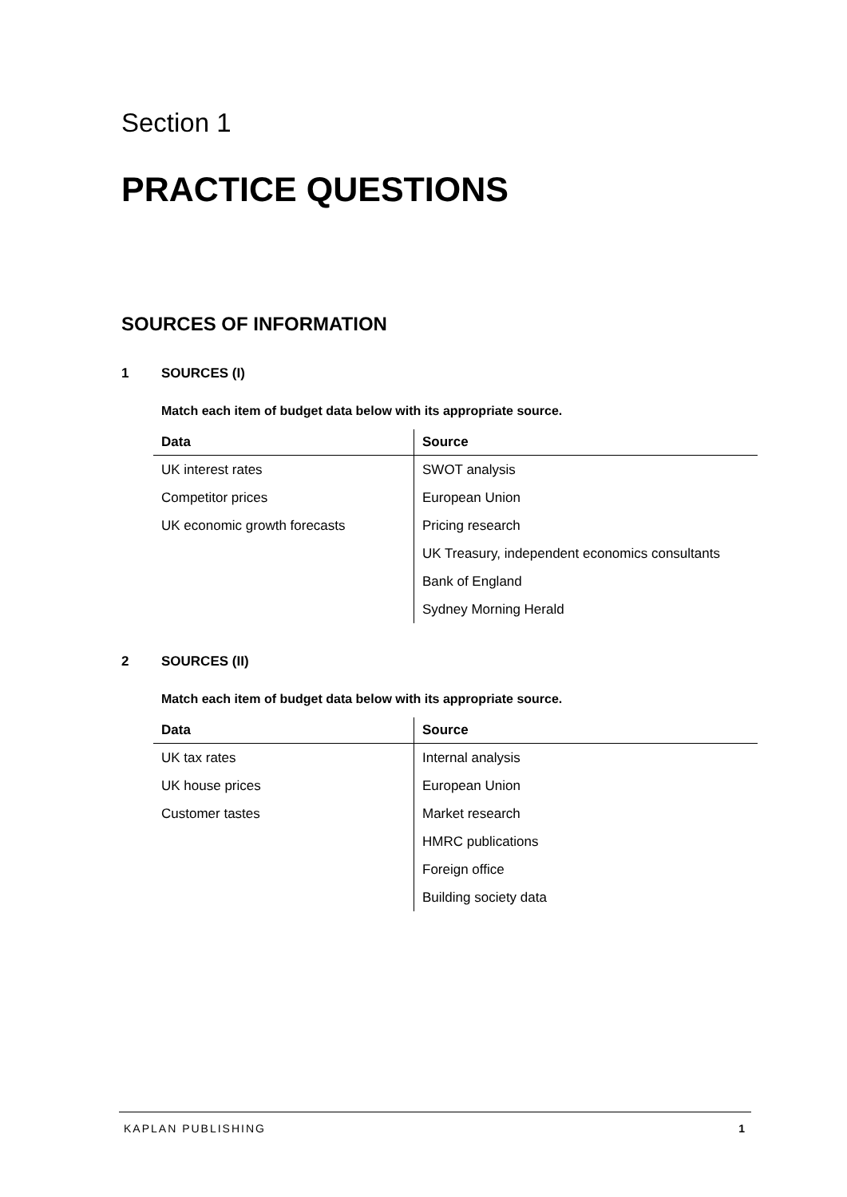Section 1
PRACTICE QUESTIONS
SOURCES OF INFORMATION
1 SOURCES (I)
Match each item of budget data below with its appropriate source.
| Data | Source |
| --- | --- |
| UK interest rates | SWOT analysis |
| Competitor prices | European Union |
| UK economic growth forecasts | Pricing research |
| | UK Treasury, independent economics consultants |
| | Bank of England |
| | Sydney Morning Herald |
2 SOURCES (II)
Match each item of budget data below with its appropriate source.
| Data | Source |
| --- | --- |
| UK tax rates | Internal analysis |
| UK house prices | European Union |
| Customer tastes | Market research |
| | HMRC publications |
| | Foreign office |
| | Building society data |
KAPLAN PUBLISHING 1